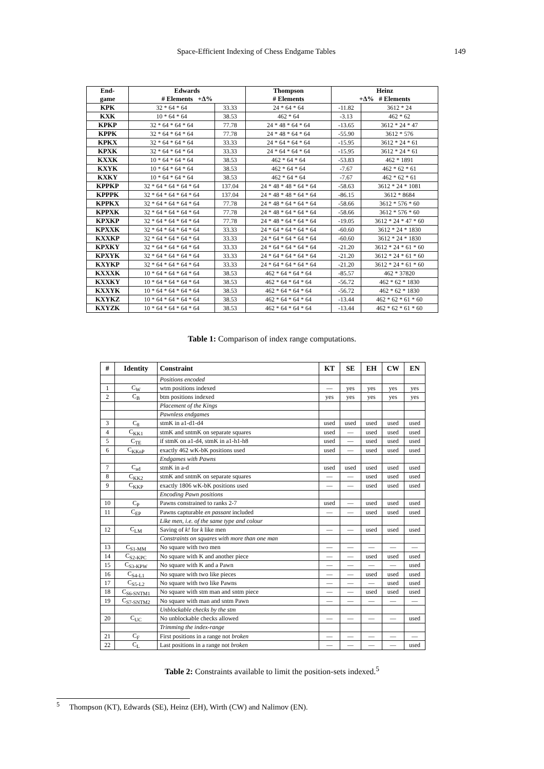Space-Efficient Indexing of Chess Endgame Tables 149
| End- game | Edwards # Elements +Δ% | | Thompson # Elements | Heinz +Δ% # Elements | |
| --- | --- | --- | --- | --- | --- |
| KPK | 32 * 64 * 64 | 33.33 | 24 * 64 * 64 | -11.82 | 3612 * 24 |
| KXK | 10 * 64 * 64 | 38.53 | 462 * 64 | -3.13 | 462 * 62 |
| KPKP | 32 * 64 * 64 * 64 | 77.78 | 24 * 48 * 64 * 64 | -13.65 | 3612 * 24 * 47 |
| KPPK | 32 * 64 * 64 * 64 | 77.78 | 24 * 48 * 64 * 64 | -55.90 | 3612 * 576 |
| KPKX | 32 * 64 * 64 * 64 | 33.33 | 24 * 64 * 64 * 64 | -15.95 | 3612 * 24 * 61 |
| KPXK | 32 * 64 * 64 * 64 | 33.33 | 24 * 64 * 64 * 64 | -15.95 | 3612 * 24 * 61 |
| KXXK | 10 * 64 * 64 * 64 | 38.53 | 462 * 64 * 64 | -53.83 | 462 * 1891 |
| KXYK | 10 * 64 * 64 * 64 | 38.53 | 462 * 64 * 64 | -7.67 | 462 * 62 * 61 |
| KXKY | 10 * 64 * 64 * 64 | 38.53 | 462 * 64 * 64 | -7.67 | 462 * 62 * 61 |
| KPPKP | 32 * 64 * 64 * 64 * 64 | 137.04 | 24 * 48 * 48 * 64 * 64 | -58.63 | 3612 * 24 * 1081 |
| KPPPK | 32 * 64 * 64 * 64 * 64 | 137.04 | 24 * 48 * 48 * 64 * 64 | -86.15 | 3612 * 8684 |
| KPPKX | 32 * 64 * 64 * 64 * 64 | 77.78 | 24 * 48 * 64 * 64 * 64 | -58.66 | 3612 * 576 * 60 |
| KPPXK | 32 * 64 * 64 * 64 * 64 | 77.78 | 24 * 48 * 64 * 64 * 64 | -58.66 | 3612 * 576 * 60 |
| KPXKP | 32 * 64 * 64 * 64 * 64 | 77.78 | 24 * 48 * 64 * 64 * 64 | -19.05 | 3612 * 24 * 47 * 60 |
| KPXXK | 32 * 64 * 64 * 64 * 64 | 33.33 | 24 * 64 * 64 * 64 * 64 | -60.60 | 3612 * 24 * 1830 |
| KXXKP | 32 * 64 * 64 * 64 * 64 | 33.33 | 24 * 64 * 64 * 64 * 64 | -60.60 | 3612 * 24 * 1830 |
| KPXKY | 32 * 64 * 64 * 64 * 64 | 33.33 | 24 * 64 * 64 * 64 * 64 | -21.20 | 3612 * 24 * 61 * 60 |
| KPXYK | 32 * 64 * 64 * 64 * 64 | 33.33 | 24 * 64 * 64 * 64 * 64 | -21.20 | 3612 * 24 * 61 * 60 |
| KXYKP | 32 * 64 * 64 * 64 * 64 | 33.33 | 24 * 64 * 64 * 64 * 64 | -21.20 | 3612 * 24 * 61 * 60 |
| KXXXK | 10 * 64 * 64 * 64 * 64 | 38.53 | 462 * 64 * 64 * 64 | -85.57 | 462 * 37820 |
| KXXKY | 10 * 64 * 64 * 64 * 64 | 38.53 | 462 * 64 * 64 * 64 | -56.72 | 462 * 62 * 1830 |
| KXXYK | 10 * 64 * 64 * 64 * 64 | 38.53 | 462 * 64 * 64 * 64 | -56.72 | 462 * 62 * 1830 |
| KXYKZ | 10 * 64 * 64 * 64 * 64 | 38.53 | 462 * 64 * 64 * 64 | -13.44 | 462 * 62 * 61 * 60 |
| KXYZK | 10 * 64 * 64 * 64 * 64 | 38.53 | 462 * 64 * 64 * 64 | -13.44 | 462 * 62 * 61 * 60 |
Table 1: Comparison of index range computations.
| # | Identity | Constraint | KT | SE | EH | CW | EN |
| --- | --- | --- | --- | --- | --- | --- | --- |
| | | Positions encoded | | | | | |
| 1 | C<sub>W</sub> | wtm positions indexed | — | yes | yes | yes | yes |
| 2 | C<sub>B</sub> | btm positions indexed | yes | yes | yes | yes | yes |
| | | Placement of the Kings | | | | | |
| | | Pawnless endgames | | | | | |
| 3 | C<sub>8</sub> | stmK in a1-d1-d4 | used | used | used | used | used |
| 4 | C<sub>KK1</sub> | stmK and sntmK on separate squares | used | — | used | used | used |
| 5 | C<sub>TE</sub> | if stmK on a1-d4, stmK in a1-h1-h8 | used | — | used | used | used |
| 6 | C<sub>KKnP</sub> | exactly 462 wK-bK positions used | used | — | used | used | used |
| | | Endgames with Pawns | | | | | |
| 7 | C<sub>ad</sub> | stmK in a-d | used | used | used | used | used |
| 8 | C<sub>KK2</sub> | stmK and sntmK on separate squares | — | — | used | used | used |
| 9 | C<sub>KKP</sub> | exactly 1806 wK-bK positions used | — | — | used | used | used |
| | | Encoding Pawn positions | | | | | |
| 10 | C<sub>P</sub> | Pawns constrained to ranks 2-7 | used | — | used | used | used |
| 11 | C<sub>EP</sub> | Pawns capturable en passant included | — | — | used | used | used |
| | | Like men, i.e. of the same type and colour | | | | | |
| 12 | C<sub>LM</sub> | Saving of k! for k like men | — | — | used | used | used |
| | | Constraints on squares with more than one man | | | | | |
| 13 | C<sub>S1-MM</sub> | No square with two men | — | — | — | — | — |
| 14 | C<sub>S2-KPC</sub> | No square with K and another piece | — | — | used | used | used |
| 15 | C<sub>S3-KPW</sub> | No square with K and a Pawn | — | — | — | — | used |
| 16 | C<sub>S4-L1</sub> | No square with two like pieces | — | — | used | used | used |
| 17 | C<sub>S5-L2</sub> | No square with two like Pawns | — | — | — | used | used |
| 18 | C<sub>S6-SNTM1</sub> | No square with stm man and sntm piece | — | — | used | used | used |
| 19 | C<sub>S7-SNTM2</sub> | No square with man and sntm Pawn | — | — | — | — | — |
| | | Unblockable checks by the stm | | | | | |
| 20 | C<sub>UC</sub> | No unblockable checks allowed | — | — | — | — | used |
| | | Trimming the index-range | | | | | |
| 21 | C<sub>F</sub> | First positions in a range not broken | — | — | — | — | — |
| 22 | C<sub>L</sub> | Last positions in a range not broken | — | — | — | — | used |
Table 2: Constraints available to limit the position-sets indexed.<sup>5</sup>
<sup>5</sup> Thompson (KT), Edwards (SE), Heinz (EH), Wirth (CW) and Nalimov (EN).